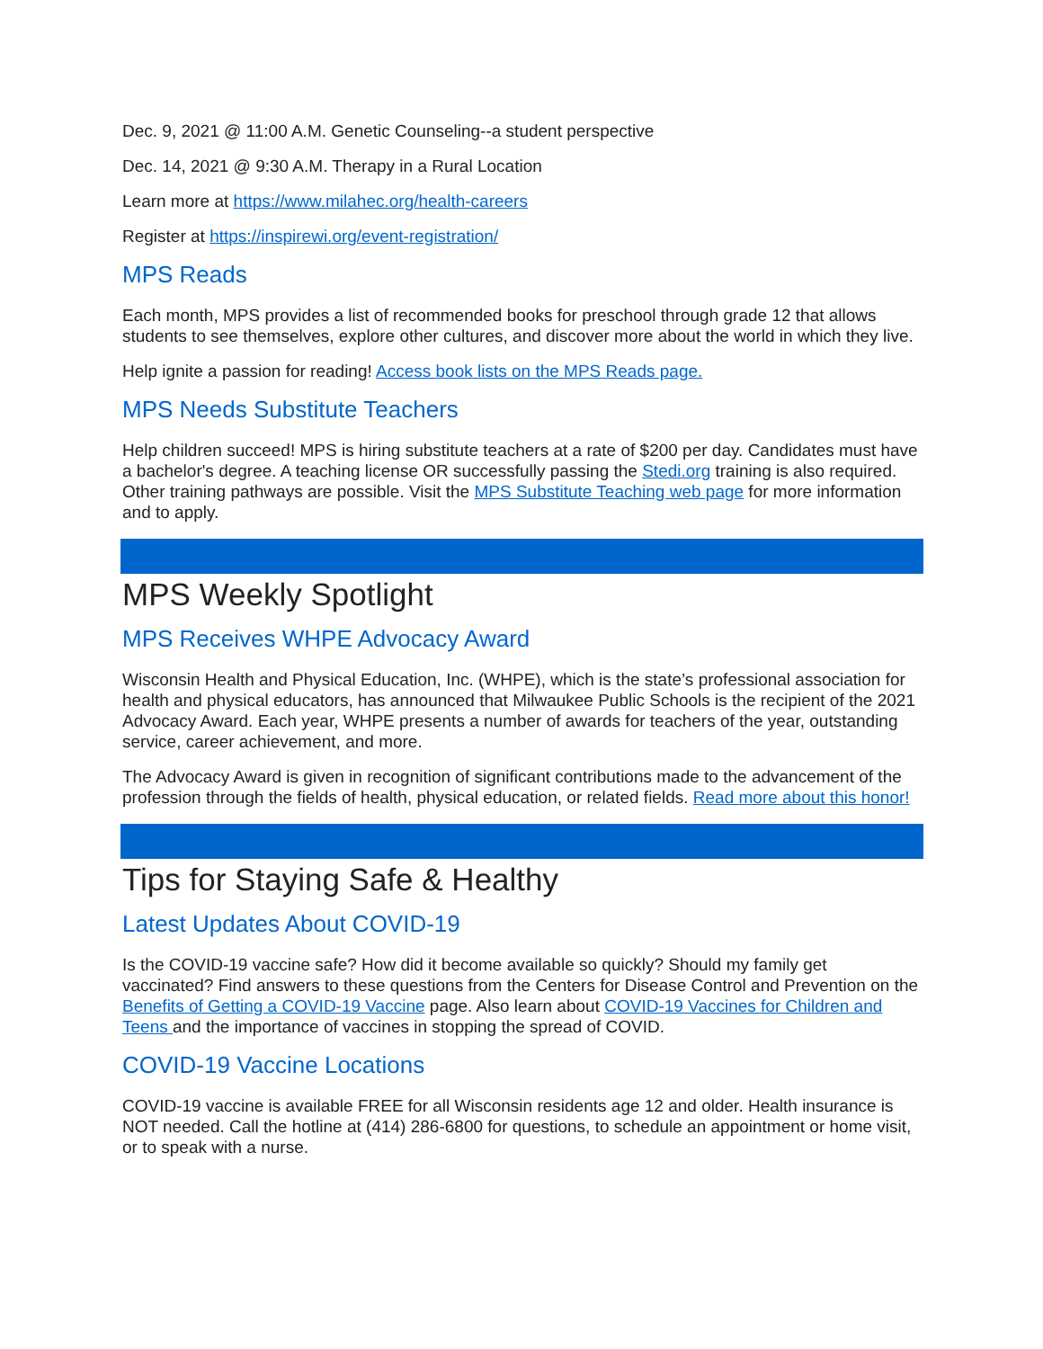Dec. 9, 2021 @ 11:00 A.M. Genetic Counseling--a student perspective
Dec. 14, 2021 @ 9:30 A.M. Therapy in a Rural Location
Learn more at https://www.milahec.org/health-careers
Register at https://inspirewi.org/event-registration/
MPS Reads
Each month, MPS provides a list of recommended books for preschool through grade 12 that allows students to see themselves, explore other cultures, and discover more about the world in which they live.
Help ignite a passion for reading! Access book lists on the MPS Reads page.
MPS Needs Substitute Teachers
Help children succeed! MPS is hiring substitute teachers at a rate of $200 per day. Candidates must have a bachelor's degree. A teaching license OR successfully passing the Stedi.org training is also required. Other training pathways are possible. Visit the MPS Substitute Teaching web page for more information and to apply.
MPS Weekly Spotlight
MPS Receives WHPE Advocacy Award
Wisconsin Health and Physical Education, Inc. (WHPE), which is the state’s professional association for health and physical educators, has announced that Milwaukee Public Schools is the recipient of the 2021 Advocacy Award. Each year, WHPE presents a number of awards for teachers of the year, outstanding service, career achievement, and more.
The Advocacy Award is given in recognition of significant contributions made to the advancement of the profession through the fields of health, physical education, or related fields. Read more about this honor!
Tips for Staying Safe & Healthy
Latest Updates About COVID-19
Is the COVID-19 vaccine safe? How did it become available so quickly? Should my family get vaccinated? Find answers to these questions from the Centers for Disease Control and Prevention on the Benefits of Getting a COVID-19 Vaccine page. Also learn about COVID-19 Vaccines for Children and Teens and the importance of vaccines in stopping the spread of COVID.
COVID-19 Vaccine Locations
COVID-19 vaccine is available FREE for all Wisconsin residents age 12 and older. Health insurance is NOT needed. Call the hotline at (414) 286-6800 for questions, to schedule an appointment or home visit, or to speak with a nurse.